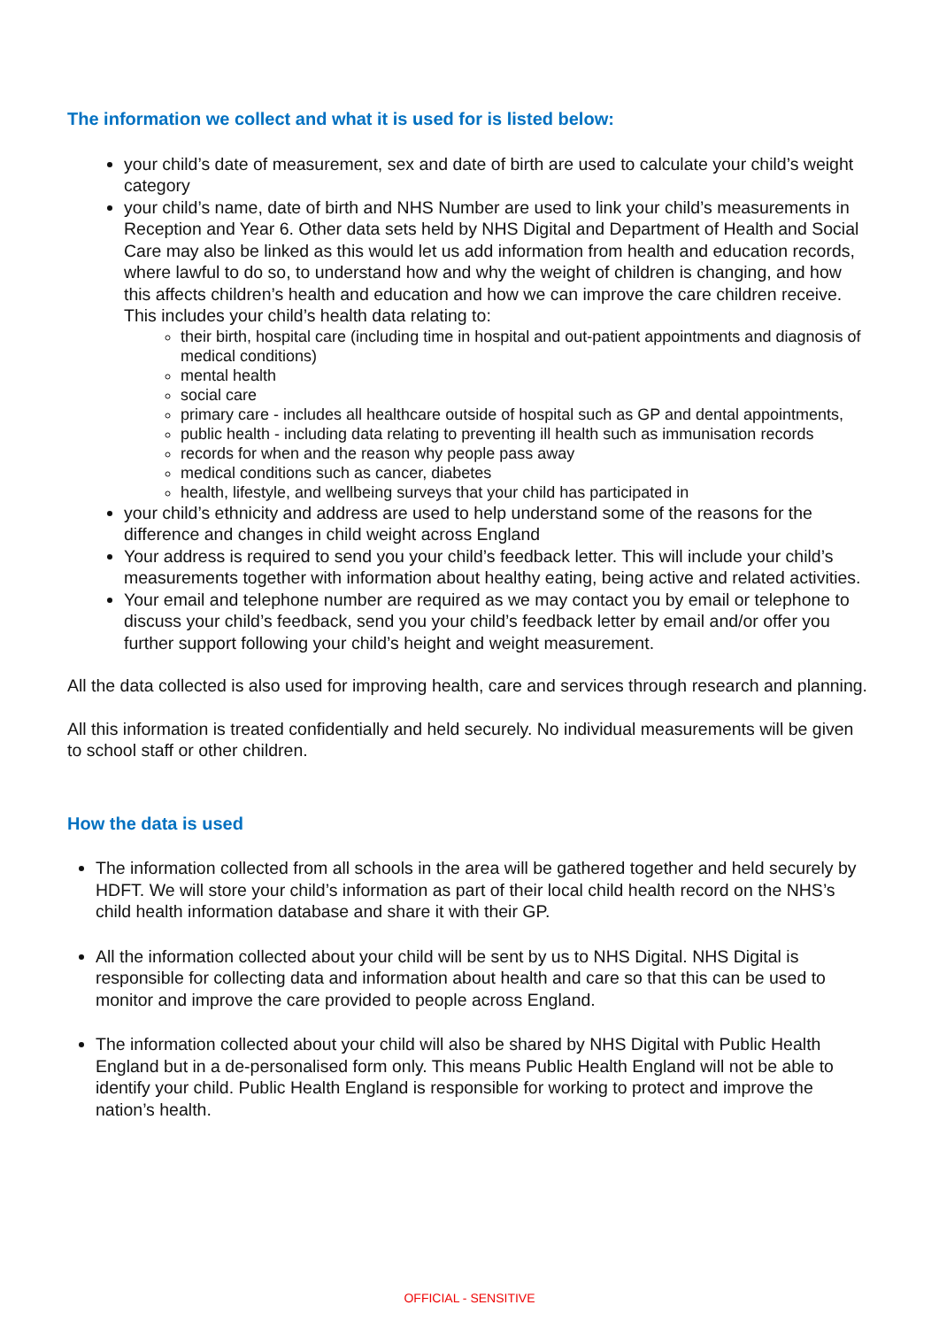The information we collect and what it is used for is listed below:
your child’s date of measurement, sex and date of birth are used to calculate your child’s weight category
your child’s name, date of birth and NHS Number are used to link your child’s measurements in Reception and Year 6. Other data sets held by NHS Digital and Department of Health and Social Care may also be linked as this would let us add information from health and education records, where lawful to do so, to understand how and why the weight of children is changing, and how this affects children’s health and education and how we can improve the care children receive. This includes your child’s health data relating to:
their birth, hospital care (including time in hospital and out-patient appointments and diagnosis of medical conditions)
mental health
social care
primary care - includes all healthcare outside of hospital such as GP and dental appointments,
public health - including data relating to preventing ill health such as immunisation records
records for when and the reason why people pass away
medical conditions such as cancer, diabetes
health, lifestyle, and wellbeing surveys that your child has participated in
your child’s ethnicity and address are used to help understand some of the reasons for the difference and changes in child weight across England
Your address is required to send you your child’s feedback letter. This will include your child’s measurements together with information about healthy eating, being active and related activities.
Your email and telephone number are required as we may contact you by email or telephone to discuss your child’s feedback, send you your child’s feedback letter by email and/or offer you further support following your child’s height and weight measurement.
All the data collected is also used for improving health, care and services through research and planning.
All this information is treated confidentially and held securely. No individual measurements will be given to school staff or other children.
How the data is used
The information collected from all schools in the area will be gathered together and held securely by HDFT. We will store your child’s information as part of their local child health record on the NHS’s child health information database and share it with their GP.
All the information collected about your child will be sent by us to NHS Digital. NHS Digital is responsible for collecting data and information about health and care so that this can be used to monitor and improve the care provided to people across England.
The information collected about your child will also be shared by NHS Digital with Public Health England but in a de-personalised form only. This means Public Health England will not be able to identify your child. Public Health England is responsible for working to protect and improve the nation’s health.
OFFICIAL - SENSITIVE